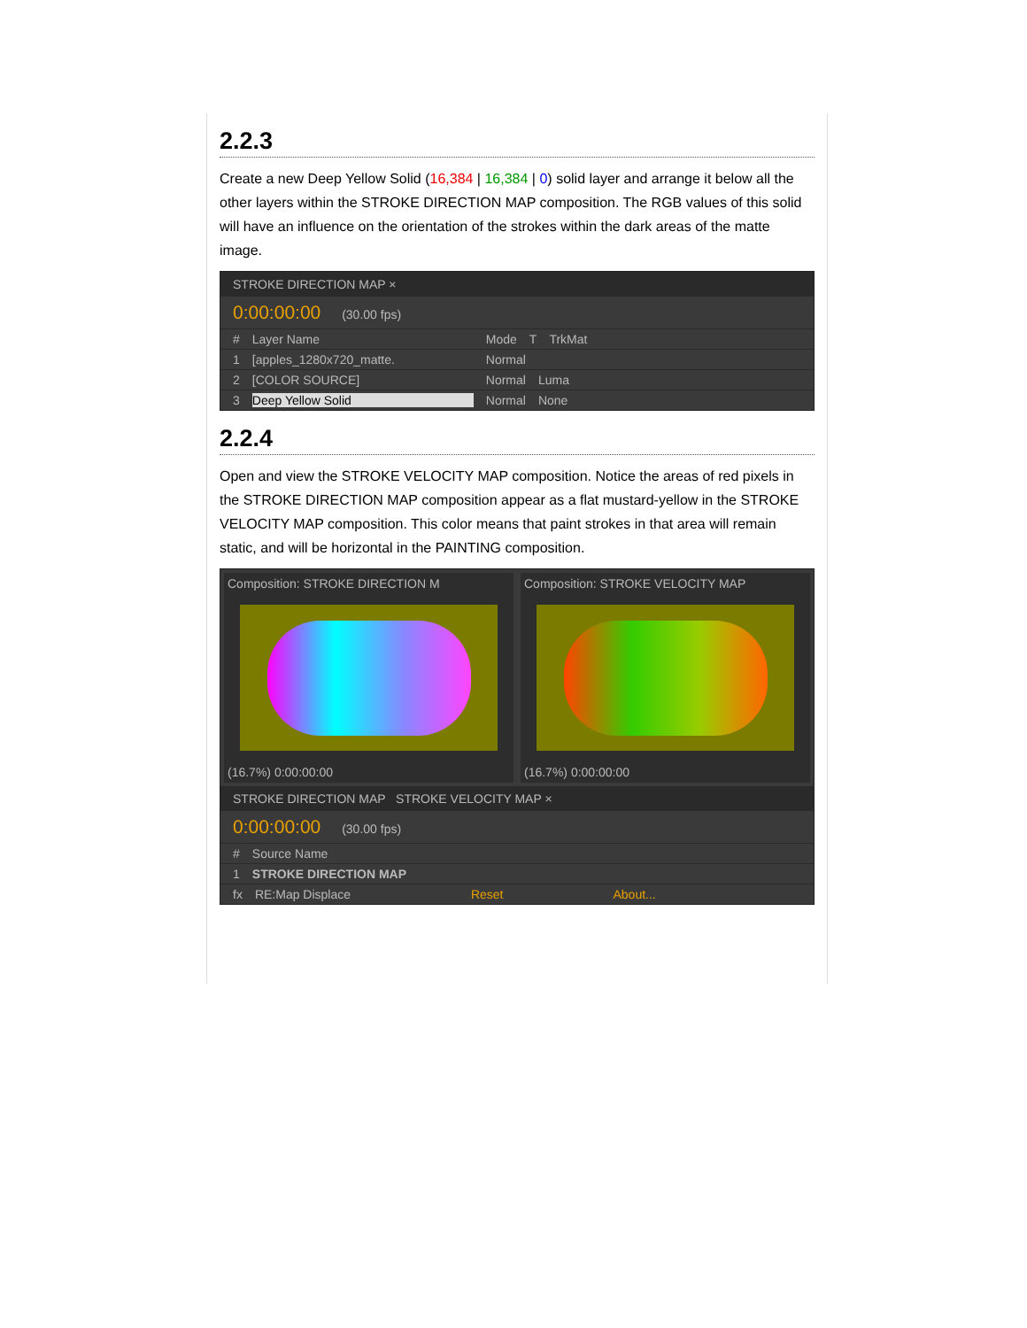2.2.3
Create a new Deep Yellow Solid (16,384 | 16,384 | 0) solid layer and arrange it below all the other layers within the STROKE DIRECTION MAP composition. The RGB values of this solid will have an influence on the orientation of the strokes within the dark areas of the matte image.
STROKE DIRECTION MAP ×
0:00:00:00 (30.00 fps)
# Layer Name Mode T TrkMat
1 [apples_1280x720_matte. Normal
2 [COLOR SOURCE] Normal Luma
3 Deep Yellow Solid Normal None
2.2.4
Open and view the STROKE VELOCITY MAP composition. Notice the areas of red pixels in the STROKE DIRECTION MAP composition appear as a flat mustard-yellow in the STROKE VELOCITY MAP composition. This color means that paint strokes in that area will remain static, and will be horizontal in the PAINTING composition.
Composition: STROKE DIRECTION M
(16.7%) 0:00:00:00
Composition: STROKE VELOCITY MAP
(16.7%) 0:00:00:00
STROKE DIRECTION MAP STROKE VELOCITY MAP ×
0:00:00:00 (30.00 fps)
# Source Name
1 STROKE DIRECTION MAP
fx RE:Map Displace Reset About...